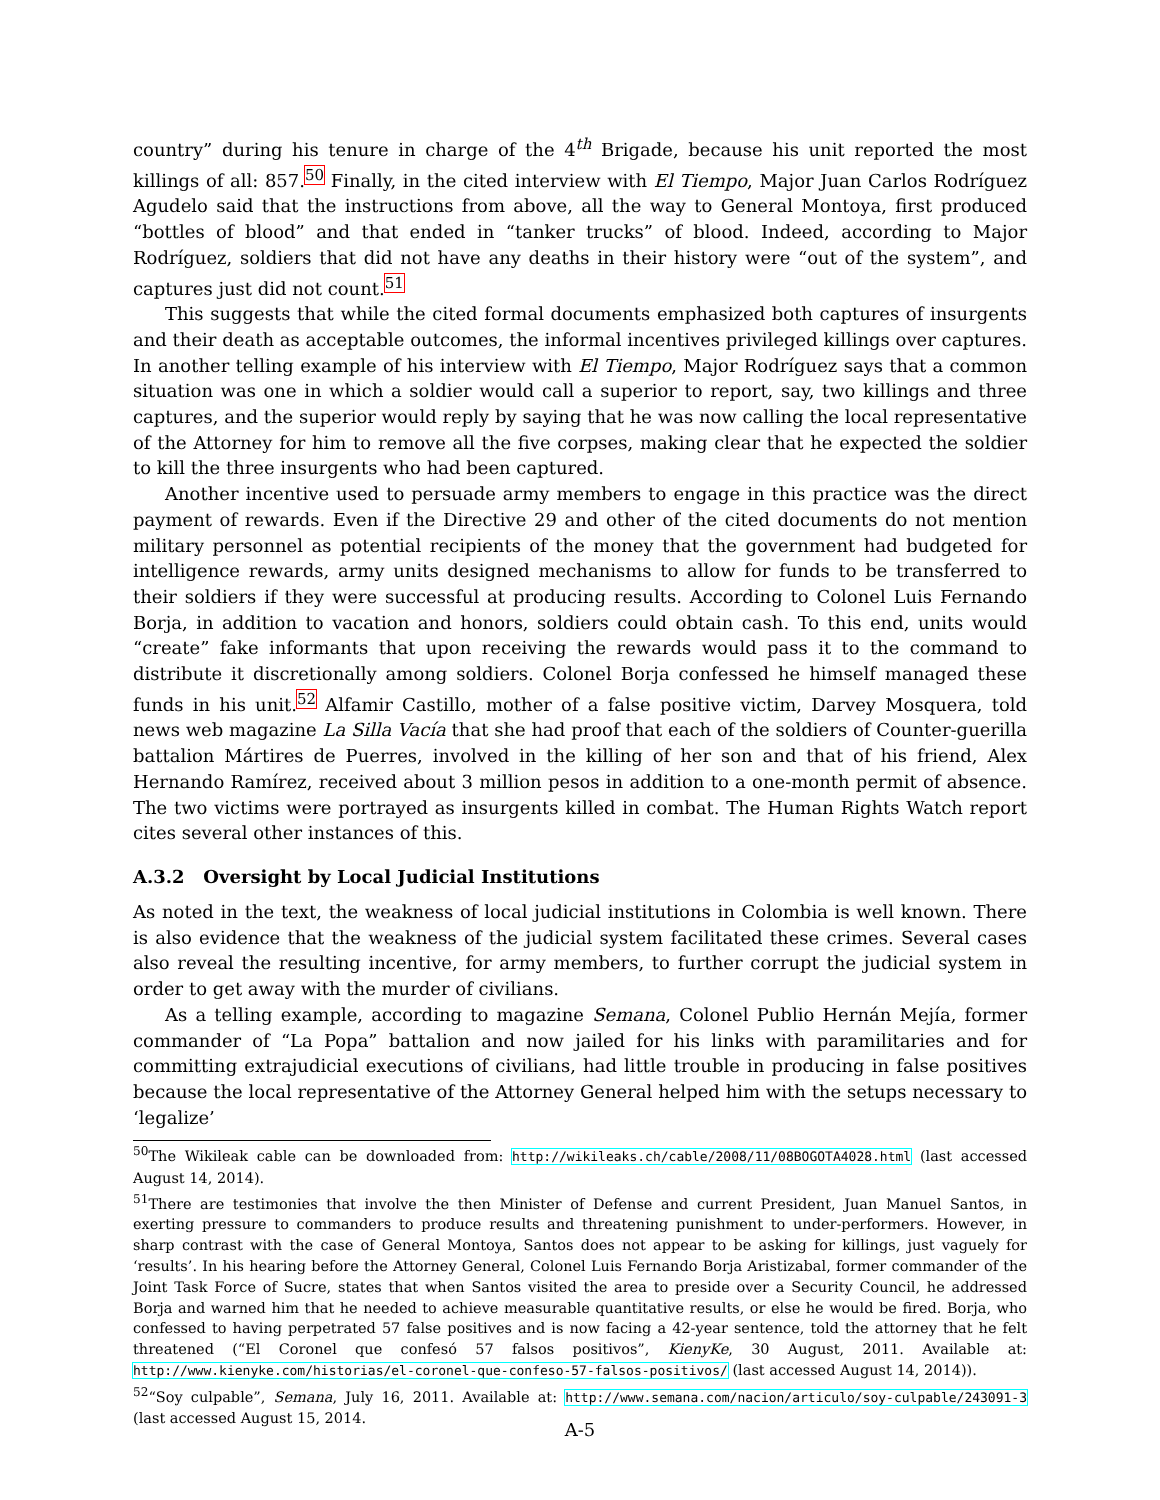country” during his tenure in charge of the 4<sup>th</sup> Brigade, because his unit reported the most killings of all: 857.<sup>50</sup> Finally, in the cited interview with El Tiempo, Major Juan Carlos Rodríguez Agudelo said that the instructions from above, all the way to General Montoya, first produced “bottles of blood” and that ended in “tanker trucks” of blood. Indeed, according to Major Rodríguez, soldiers that did not have any deaths in their history were “out of the system”, and captures just did not count.<sup>51</sup>
This suggests that while the cited formal documents emphasized both captures of insurgents and their death as acceptable outcomes, the informal incentives privileged killings over captures. In another telling example of his interview with El Tiempo, Major Rodríguez says that a common situation was one in which a soldier would call a superior to report, say, two killings and three captures, and the superior would reply by saying that he was now calling the local representative of the Attorney for him to remove all the five corpses, making clear that he expected the soldier to kill the three insurgents who had been captured.
Another incentive used to persuade army members to engage in this practice was the direct payment of rewards. Even if the Directive 29 and other of the cited documents do not mention military personnel as potential recipients of the money that the government had budgeted for intelligence rewards, army units designed mechanisms to allow for funds to be transferred to their soldiers if they were successful at producing results. According to Colonel Luis Fernando Borja, in addition to vacation and honors, soldiers could obtain cash. To this end, units would “create” fake informants that upon receiving the rewards would pass it to the command to distribute it discretionally among soldiers. Colonel Borja confessed he himself managed these funds in his unit.<sup>52</sup> Alfamir Castillo, mother of a false positive victim, Darvey Mosquera, told news web magazine La Silla Vacía that she had proof that each of the soldiers of Counter-guerilla battalion Mártires de Puerres, involved in the killing of her son and that of his friend, Alex Hernando Ramírez, received about 3 million pesos in addition to a one-month permit of absence. The two victims were portrayed as insurgents killed in combat. The Human Rights Watch report cites several other instances of this.
A.3.2 Oversight by Local Judicial Institutions
As noted in the text, the weakness of local judicial institutions in Colombia is well known. There is also evidence that the weakness of the judicial system facilitated these crimes. Several cases also reveal the resulting incentive, for army members, to further corrupt the judicial system in order to get away with the murder of civilians.
As a telling example, according to magazine Semana, Colonel Publio Hernán Mejía, former commander of “La Popa” battalion and now jailed for his links with paramilitaries and for committing extrajudicial executions of civilians, had little trouble in producing in false positives because the local representative of the Attorney General helped him with the setups necessary to ‘legalize’
<sup>50</sup> The Wikileak cable can be downloaded from: http://wikileaks.ch/cable/2008/11/08BOGOTA4028.html (last accessed August 14, 2014).
<sup>51</sup> There are testimonies that involve the then Minister of Defense and current President, Juan Manuel Santos, in exerting pressure to commanders to produce results and threatening punishment to under-performers. However, in sharp contrast with the case of General Montoya, Santos does not appear to be asking for killings, just vaguely for ‘results’. In his hearing before the Attorney General, Colonel Luis Fernando Borja Aristizabal, former commander of the Joint Task Force of Sucre, states that when Santos visited the area to preside over a Security Council, he addressed Borja and warned him that he needed to achieve measurable quantitative results, or else he would be fired. Borja, who confessed to having perpetrated 57 false positives and is now facing a 42-year sentence, told the attorney that he felt threatened (“El Coronel que confesó 57 falsos positivos”, KienyKe, 30 August, 2011. Available at: http://www.kienyke.com/historias/el-coronel-que-confeso-57-falsos-positivos/ (last accessed August 14, 2014)).
<sup>52</sup> “Soy culpable”, Semana, July 16, 2011. Available at: http://www.semana.com/nacion/articulo/soy-culpable/243091-3 (last accessed August 15, 2014.
A-5